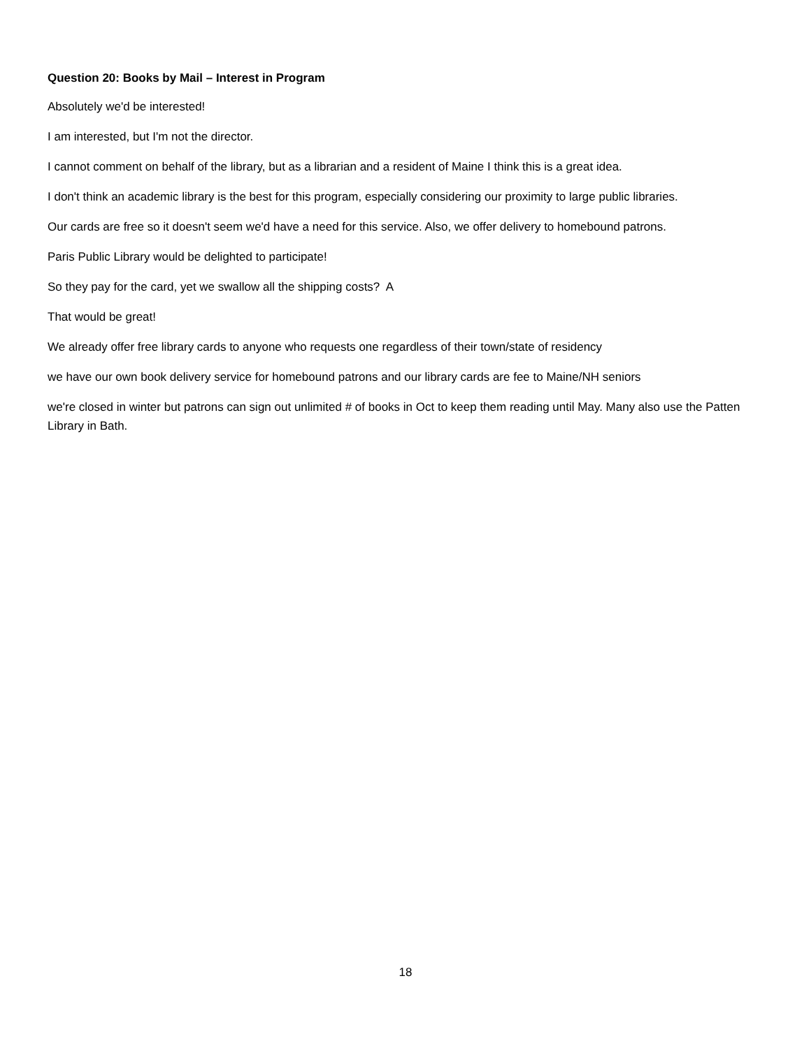Question 20: Books by Mail – Interest in Program
Absolutely we'd be interested!
I am interested, but I'm not the director.
I cannot comment on behalf of the library, but as a librarian and a resident of Maine I think this is a great idea.
I don't think an academic library is the best for this program, especially considering our proximity to large public libraries.
Our cards are free so it doesn't seem we'd have a need for this service. Also, we offer delivery to homebound patrons.
Paris Public Library would be delighted to participate!
So they pay for the card, yet we swallow all the shipping costs? A
That would be great!
We already offer free library cards to anyone who requests one regardless of their town/state of residency
we have our own book delivery service for homebound patrons and our library cards are fee to Maine/NH seniors
we're closed in winter but patrons can sign out unlimited # of books in Oct to keep them reading until May. Many also use the Patten Library in Bath.
18